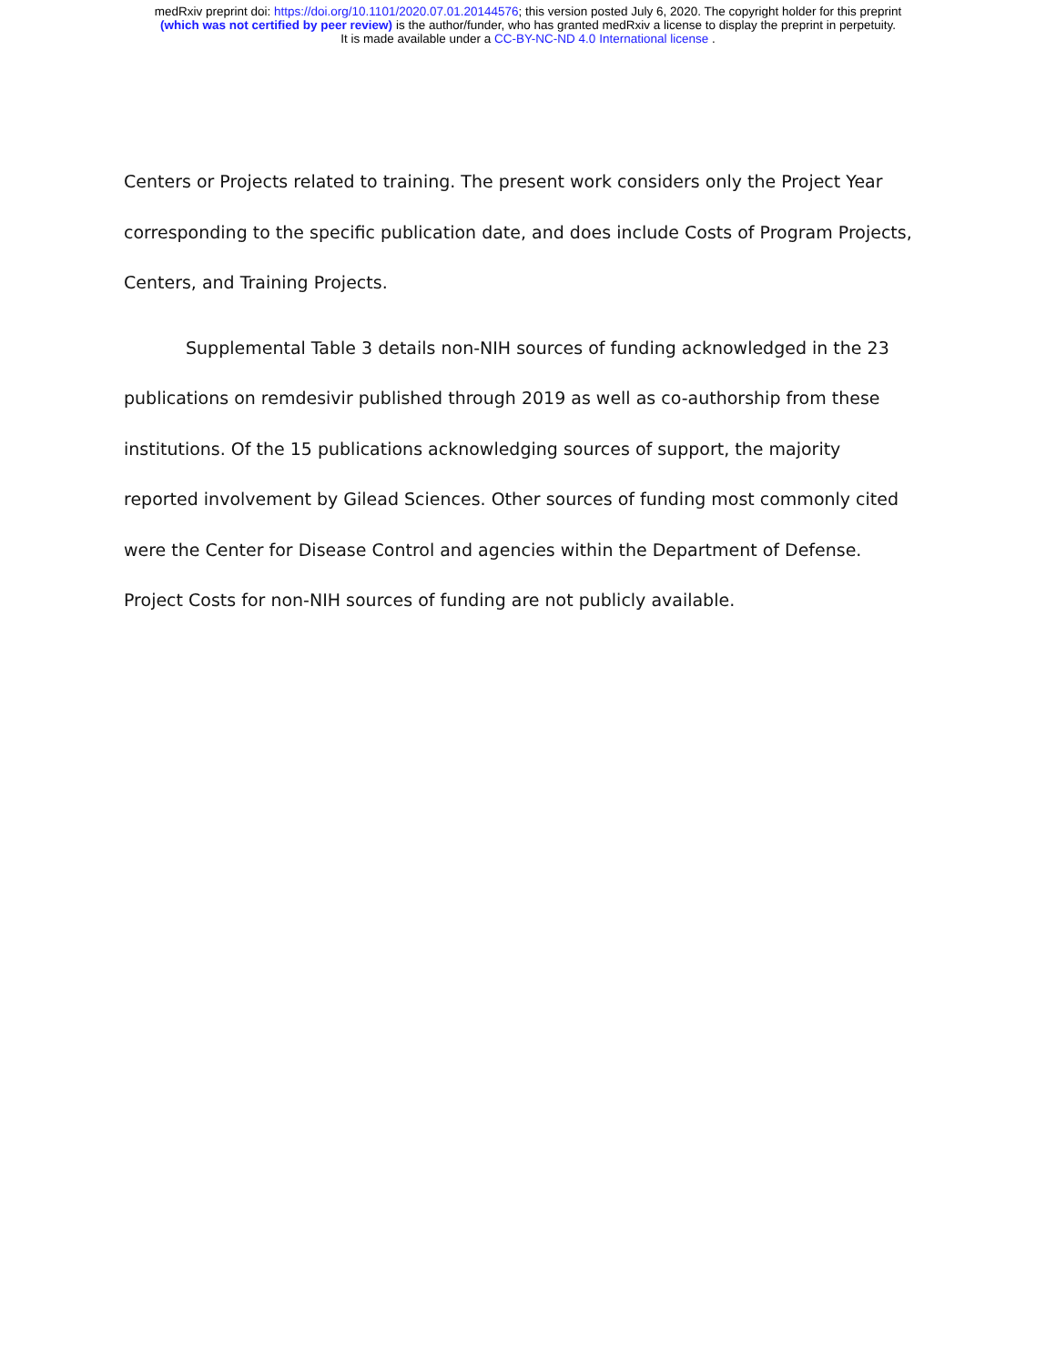medRxiv preprint doi: https://doi.org/10.1101/2020.07.01.20144576; this version posted July 6, 2020. The copyright holder for this preprint
(which was not certified by peer review) is the author/funder, who has granted medRxiv a license to display the preprint in perpetuity.
It is made available under a CC-BY-NC-ND 4.0 International license .
Centers or Projects related to training. The present work considers only the Project Year corresponding to the specific publication date, and does include Costs of Program Projects, Centers, and Training Projects.
Supplemental Table 3 details non-NIH sources of funding acknowledged in the 23 publications on remdesivir published through 2019 as well as co-authorship from these institutions. Of the 15 publications acknowledging sources of support, the majority reported involvement by Gilead Sciences. Other sources of funding most commonly cited were the Center for Disease Control and agencies within the Department of Defense. Project Costs for non-NIH sources of funding are not publicly available.